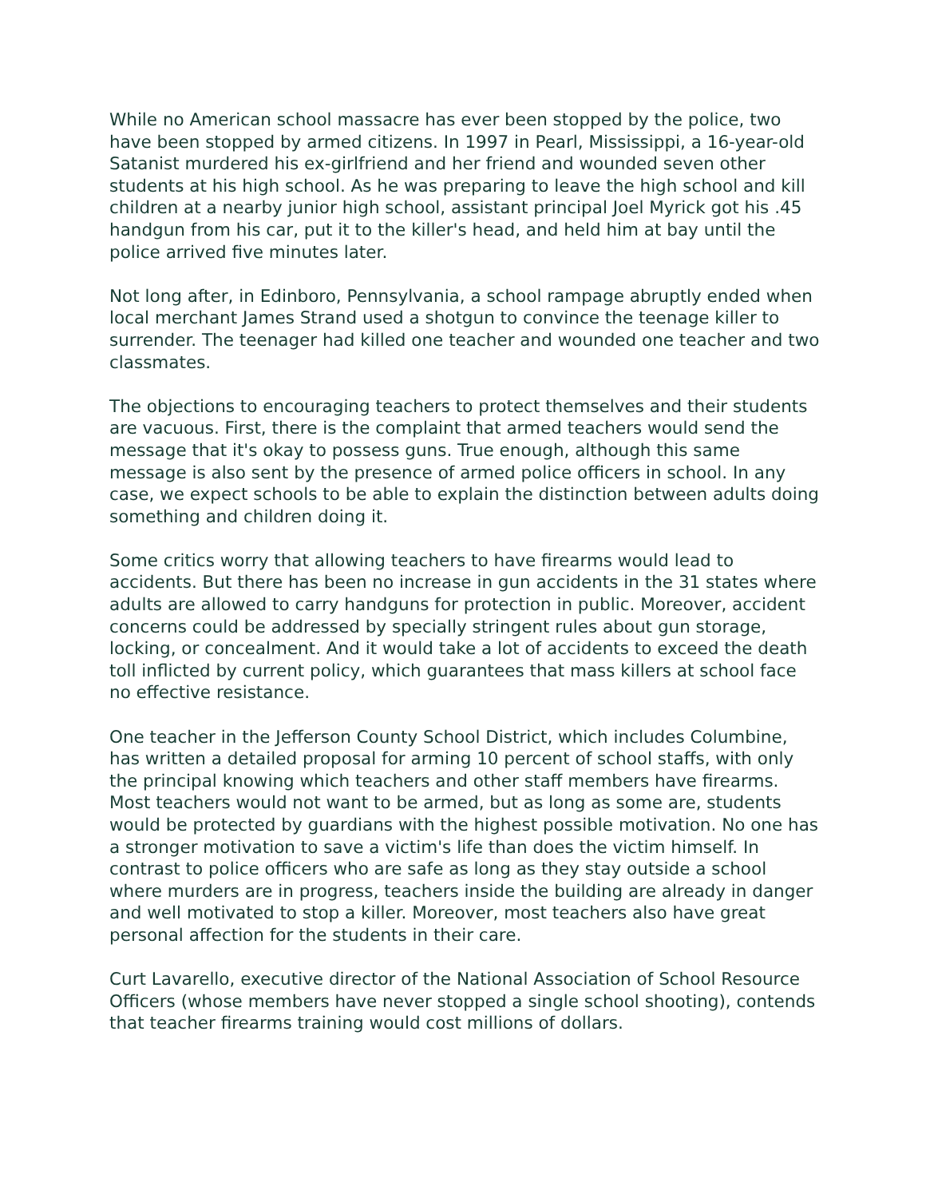While no American school massacre has ever been stopped by the police, two have been stopped by armed citizens. In 1997 in Pearl, Mississippi, a 16-year-old Satanist murdered his ex-girlfriend and her friend and wounded seven other students at his high school. As he was preparing to leave the high school and kill children at a nearby junior high school, assistant principal Joel Myrick got his .45 handgun from his car, put it to the killer's head, and held him at bay until the police arrived five minutes later.
Not long after, in Edinboro, Pennsylvania, a school rampage abruptly ended when local merchant James Strand used a shotgun to convince the teenage killer to surrender. The teenager had killed one teacher and wounded one teacher and two classmates.
The objections to encouraging teachers to protect themselves and their students are vacuous. First, there is the complaint that armed teachers would send the message that it's okay to possess guns. True enough, although this same message is also sent by the presence of armed police officers in school. In any case, we expect schools to be able to explain the distinction between adults doing something and children doing it.
Some critics worry that allowing teachers to have firearms would lead to accidents. But there has been no increase in gun accidents in the 31 states where adults are allowed to carry handguns for protection in public. Moreover, accident concerns could be addressed by specially stringent rules about gun storage, locking, or concealment. And it would take a lot of accidents to exceed the death toll inflicted by current policy, which guarantees that mass killers at school face no effective resistance.
One teacher in the Jefferson County School District, which includes Columbine, has written a detailed proposal for arming 10 percent of school staffs, with only the principal knowing which teachers and other staff members have firearms. Most teachers would not want to be armed, but as long as some are, students would be protected by guardians with the highest possible motivation. No one has a stronger motivation to save a victim's life than does the victim himself. In contrast to police officers who are safe as long as they stay outside a school where murders are in progress, teachers inside the building are already in danger and well motivated to stop a killer. Moreover, most teachers also have great personal affection for the students in their care.
Curt Lavarello, executive director of the National Association of School Resource Officers (whose members have never stopped a single school shooting), contends that teacher firearms training would cost millions of dollars.